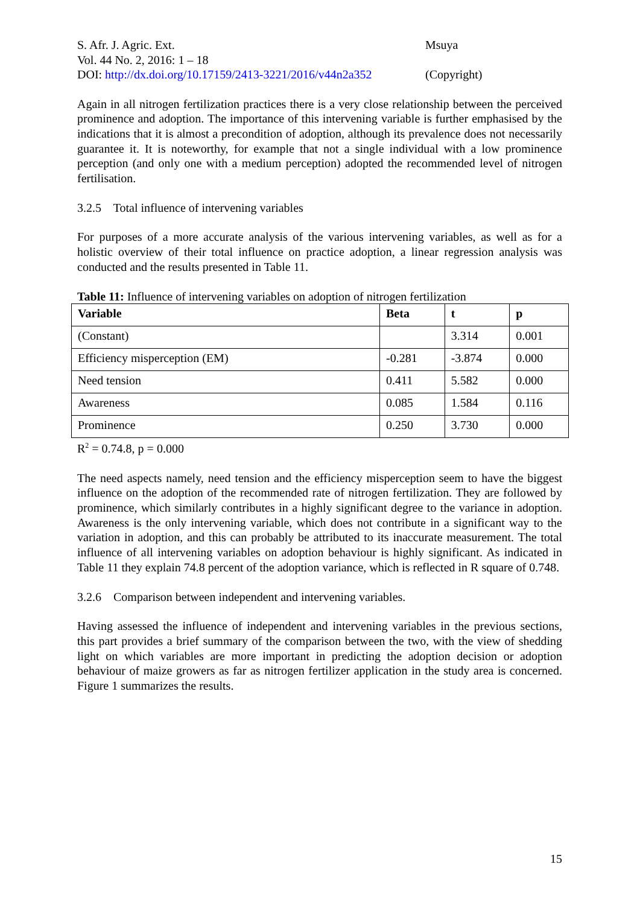S. Afr. J. Agric. Ext.
Vol. 44 No. 2, 2016: 1 – 18
DOI: http://dx.doi.org/10.17159/2413-3221/2016/v44n2a352
Msuya
(Copyright)
Again in all nitrogen fertilization practices there is a very close relationship between the perceived prominence and adoption. The importance of this intervening variable is further emphasised by the indications that it is almost a precondition of adoption, although its prevalence does not necessarily guarantee it. It is noteworthy, for example that not a single individual with a low prominence perception (and only one with a medium perception) adopted the recommended level of nitrogen fertilisation.
3.2.5 Total influence of intervening variables
For purposes of a more accurate analysis of the various intervening variables, as well as for a holistic overview of their total influence on practice adoption, a linear regression analysis was conducted and the results presented in Table 11.
Table 11: Influence of intervening variables on adoption of nitrogen fertilization
| Variable | Beta | t | p |
| --- | --- | --- | --- |
| (Constant) | | 3.314 | 0.001 |
| Efficiency misperception (EM) | -0.281 | -3.874 | 0.000 |
| Need tension | 0.411 | 5.582 | 0.000 |
| Awareness | 0.085 | 1.584 | 0.116 |
| Prominence | 0.250 | 3.730 | 0.000 |
R<sup>2</sup> = 0.74.8, p = 0.000
The need aspects namely, need tension and the efficiency misperception seem to have the biggest influence on the adoption of the recommended rate of nitrogen fertilization. They are followed by prominence, which similarly contributes in a highly significant degree to the variance in adoption. Awareness is the only intervening variable, which does not contribute in a significant way to the variation in adoption, and this can probably be attributed to its inaccurate measurement. The total influence of all intervening variables on adoption behaviour is highly significant. As indicated in Table 11 they explain 74.8 percent of the adoption variance, which is reflected in R square of 0.748.
3.2.6 Comparison between independent and intervening variables.
Having assessed the influence of independent and intervening variables in the previous sections, this part provides a brief summary of the comparison between the two, with the view of shedding light on which variables are more important in predicting the adoption decision or adoption behaviour of maize growers as far as nitrogen fertilizer application in the study area is concerned. Figure 1 summarizes the results.
15